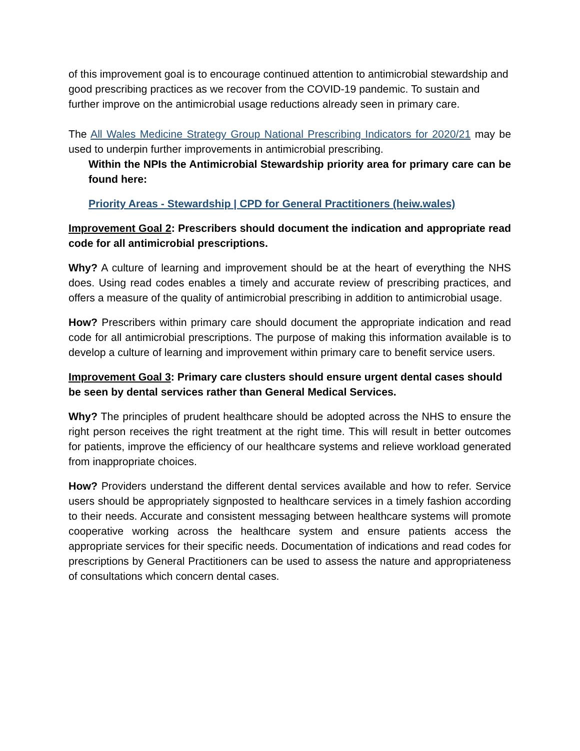of this improvement goal is to encourage continued attention to antimicrobial stewardship and good prescribing practices as we recover from the COVID-19 pandemic. To sustain and further improve on the antimicrobial usage reductions already seen in primary care.
The All Wales Medicine Strategy Group National Prescribing Indicators for 2020/21 may be used to underpin further improvements in antimicrobial prescribing.
Within the NPIs the Antimicrobial Stewardship priority area for primary care can be found here:
Priority Areas - Stewardship | CPD for General Practitioners (heiw.wales)
Improvement Goal 2: Prescribers should document the indication and appropriate read code for all antimicrobial prescriptions.
Why? A culture of learning and improvement should be at the heart of everything the NHS does. Using read codes enables a timely and accurate review of prescribing practices, and offers a measure of the quality of antimicrobial prescribing in addition to antimicrobial usage.
How? Prescribers within primary care should document the appropriate indication and read code for all antimicrobial prescriptions. The purpose of making this information available is to develop a culture of learning and improvement within primary care to benefit service users.
Improvement Goal 3: Primary care clusters should ensure urgent dental cases should be seen by dental services rather than General Medical Services.
Why? The principles of prudent healthcare should be adopted across the NHS to ensure the right person receives the right treatment at the right time. This will result in better outcomes for patients, improve the efficiency of our healthcare systems and relieve workload generated from inappropriate choices.
How? Providers understand the different dental services available and how to refer. Service users should be appropriately signposted to healthcare services in a timely fashion according to their needs. Accurate and consistent messaging between healthcare systems will promote cooperative working across the healthcare system and ensure patients access the appropriate services for their specific needs. Documentation of indications and read codes for prescriptions by General Practitioners can be used to assess the nature and appropriateness of consultations which concern dental cases.